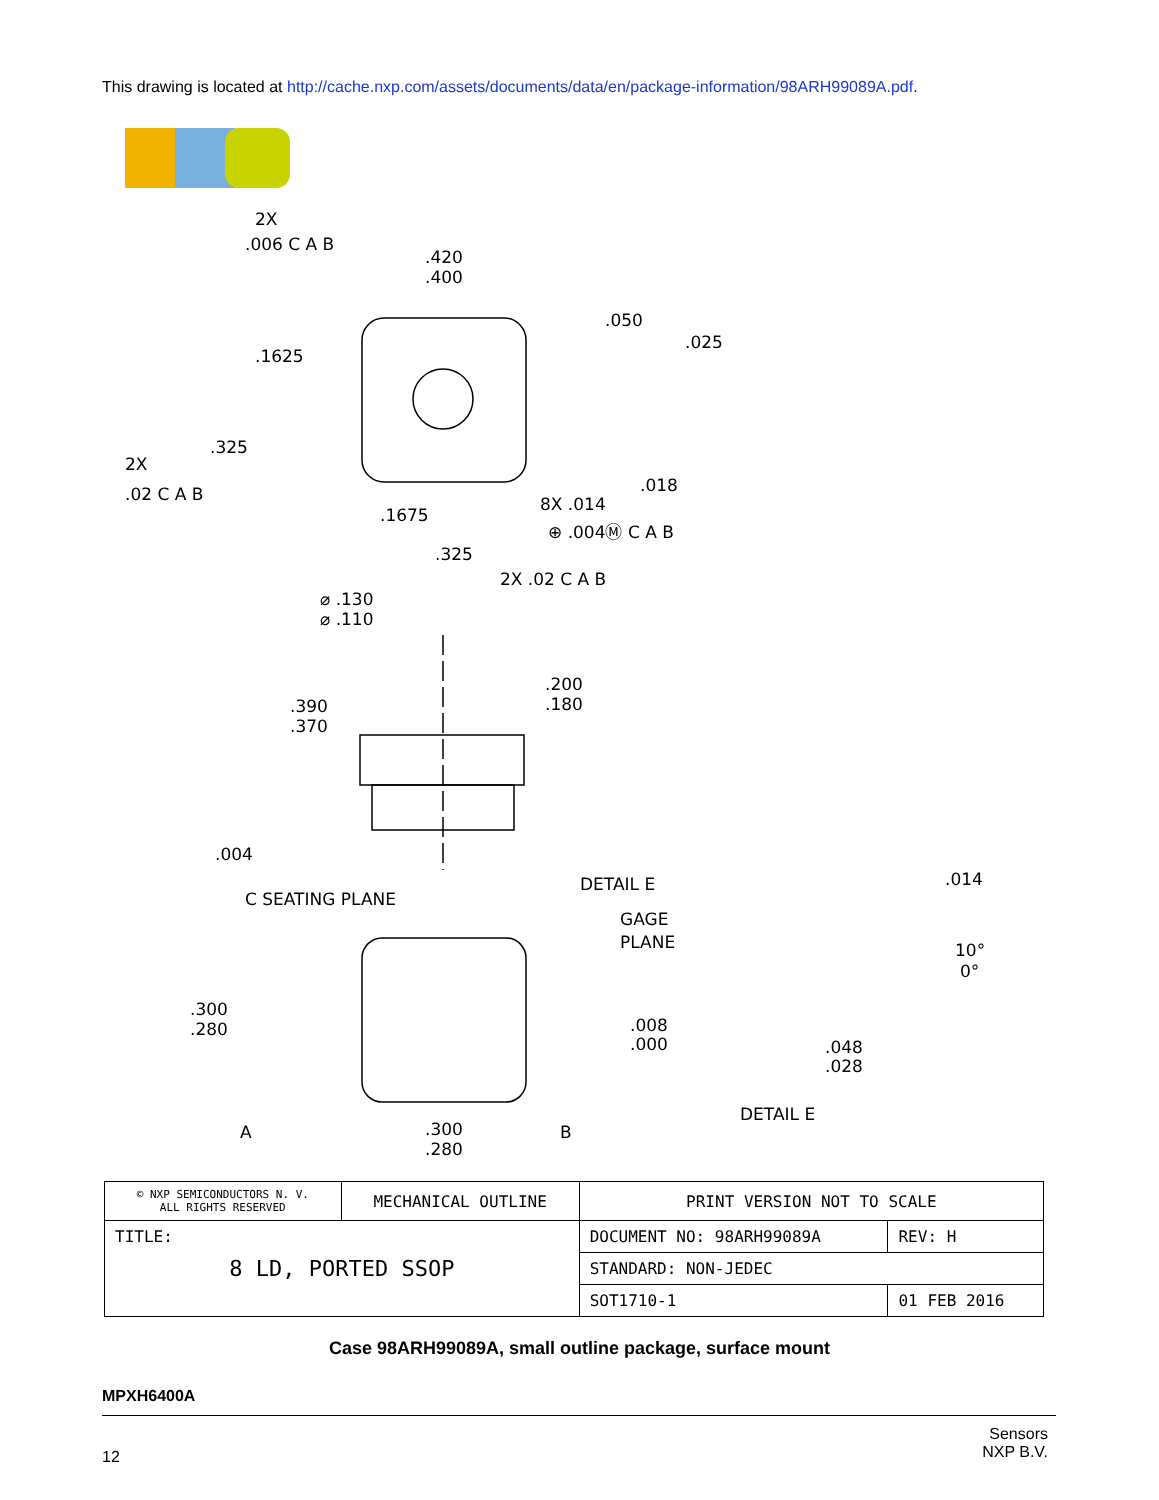This drawing is located at http://cache.nxp.com/assets/documents/data/en/package-information/98ARH99089A.pdf.
2X
.006 C A B
.420
.400
.1625
.050
.025
.325
2X
.02 C A B
.018
8X .014
⊕ .004Ⓜ C A B
.1675
.325
2X .02 C A B
⌀ .130
⌀ .110
.200
.180
.390
.370
.004
C SEATING PLANE
DETAIL E
GAGE
PLANE
.014
10°
0°
.008
.000
.048
.028
DETAIL E
.300
.280
A
.300
.280
B
| © NXP SEMICONDUCTORS N. V. ALL RIGHTS RESERVED | MECHANICAL OUTLINE | PRINT VERSION NOT TO SCALE | |
| TITLE: 8 LD, PORTED SSOP | | DOCUMENT NO: 98ARH99089A | REV: H |
| | | STANDARD: NON-JEDEC | |
| | | SOT1710-1 | 01 FEB 2016 |
Case 98ARH99089A, small outline package, surface mount
MPXH6400A
Sensors
NXP B.V.
12